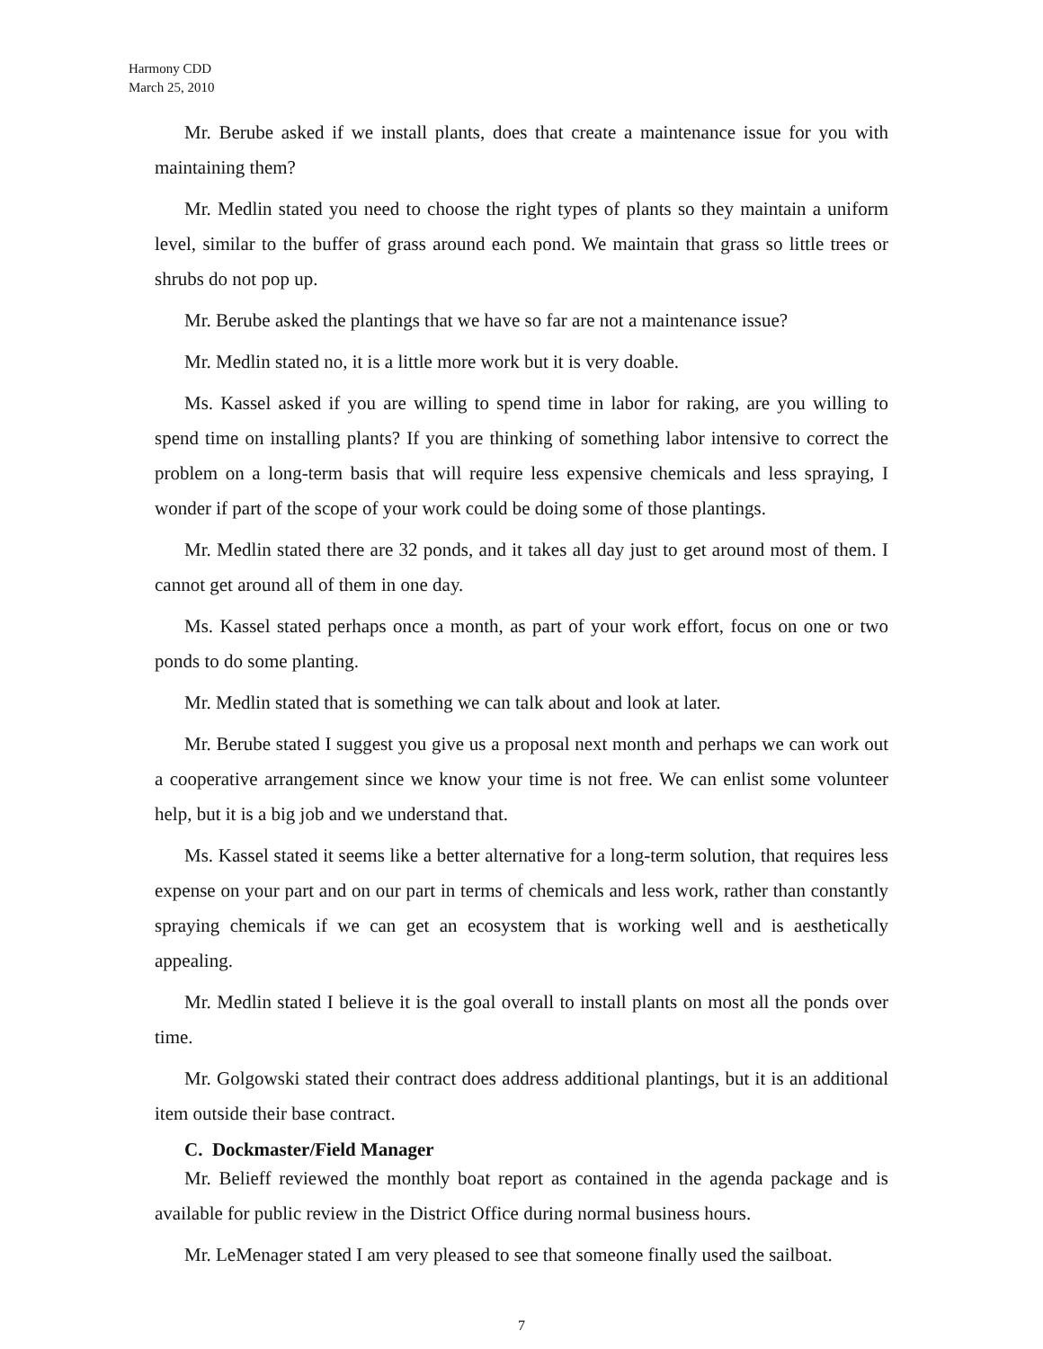Harmony CDD
March 25, 2010
Mr. Berube asked if we install plants, does that create a maintenance issue for you with maintaining them?
Mr. Medlin stated you need to choose the right types of plants so they maintain a uniform level, similar to the buffer of grass around each pond. We maintain that grass so little trees or shrubs do not pop up.
Mr. Berube asked the plantings that we have so far are not a maintenance issue?
Mr. Medlin stated no, it is a little more work but it is very doable.
Ms. Kassel asked if you are willing to spend time in labor for raking, are you willing to spend time on installing plants? If you are thinking of something labor intensive to correct the problem on a long-term basis that will require less expensive chemicals and less spraying, I wonder if part of the scope of your work could be doing some of those plantings.
Mr. Medlin stated there are 32 ponds, and it takes all day just to get around most of them. I cannot get around all of them in one day.
Ms. Kassel stated perhaps once a month, as part of your work effort, focus on one or two ponds to do some planting.
Mr. Medlin stated that is something we can talk about and look at later.
Mr. Berube stated I suggest you give us a proposal next month and perhaps we can work out a cooperative arrangement since we know your time is not free. We can enlist some volunteer help, but it is a big job and we understand that.
Ms. Kassel stated it seems like a better alternative for a long-term solution, that requires less expense on your part and on our part in terms of chemicals and less work, rather than constantly spraying chemicals if we can get an ecosystem that is working well and is aesthetically appealing.
Mr. Medlin stated I believe it is the goal overall to install plants on most all the ponds over time.
Mr. Golgowski stated their contract does address additional plantings, but it is an additional item outside their base contract.
C. Dockmaster/Field Manager
Mr. Belieff reviewed the monthly boat report as contained in the agenda package and is available for public review in the District Office during normal business hours.
Mr. LeMenager stated I am very pleased to see that someone finally used the sailboat.
7